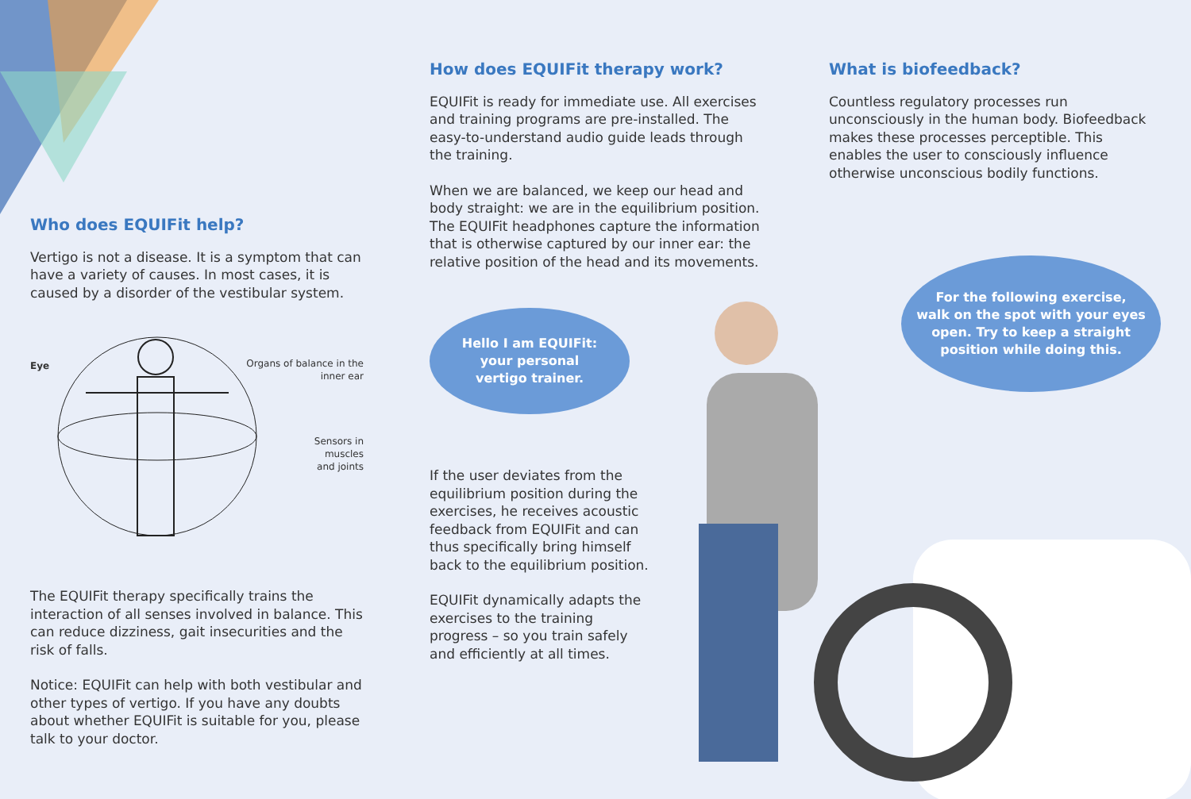Who does EQUIFit help?
Vertigo is not a disease. It is a symptom that can have a variety of causes. In most cases, it is caused by a disorder of the vestibular system.
Eye
Organs of balance in the
inner ear
Sensors in
muscles
and joints
The EQUIFit therapy specifically trains the interaction of all senses involved in balance. This can reduce dizziness, gait insecurities and the risk of falls.
Notice: EQUIFit can help with both vestibular and other types of vertigo. If you have any doubts about whether EQUIFit is suitable for you, please talk to your doctor.
How does EQUIFit therapy work?
EQUIFit is ready for immediate use. All exercises and training programs are pre-installed. The easy-to-understand audio guide leads through the training.
When we are balanced, we keep our head and body straight: we are in the equilibrium position. The EQUIFit headphones capture the information that is otherwise captured by our inner ear: the relative position of the head and its movements.
Hello I am EQUIFit:
your personal
vertigo trainer.
If the user deviates from the equilibrium position during the exercises, he receives acoustic feedback from EQUIFit and can thus specifically bring himself back to the equilibrium position.
EQUIFit dynamically adapts the exercises to the training progress – so you train safely and efficiently at all times.
What is biofeedback?
Countless regulatory processes run unconsciously in the human body. Biofeedback makes these processes perceptible. This enables the user to consciously influence otherwise unconscious bodily functions.
For the following exercise,
walk on the spot with your eyes
open. Try to keep a straight
position while doing this.